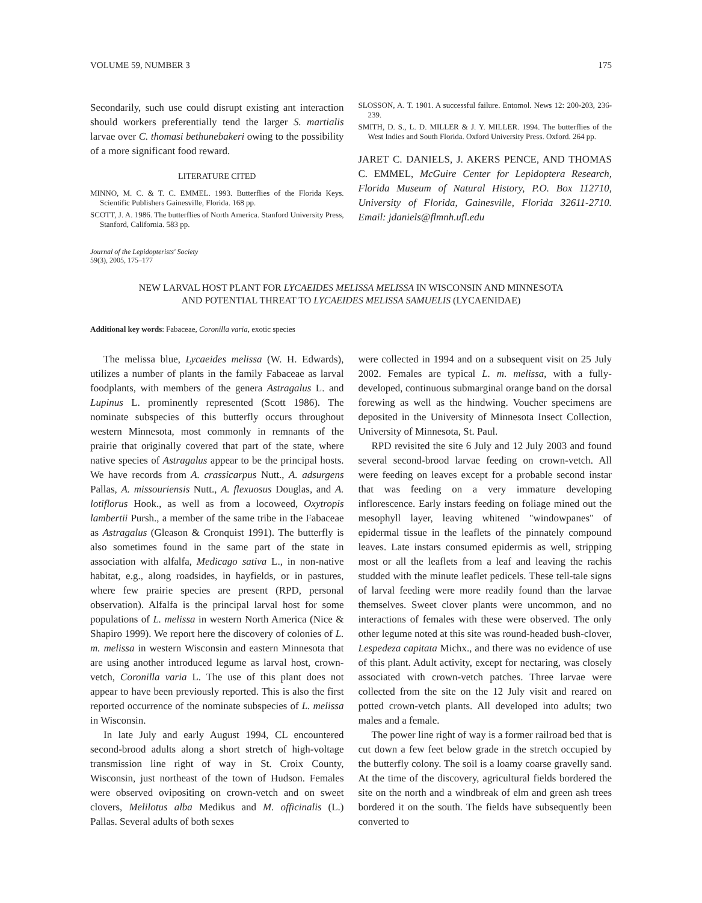VOLUME 59, NUMBER 3 175
Secondarily, such use could disrupt existing ant interaction should workers preferentially tend the larger S. martialis larvae over C. thomasi bethunebakeri owing to the possibility of a more significant food reward.
LITERATURE CITED
MINNO, M. C. & T. C. EMMEL. 1993. Butterflies of the Florida Keys. Scientific Publishers Gainesville, Florida. 168 pp.
SCOTT, J. A. 1986. The butterflies of North America. Stanford University Press, Stanford, California. 583 pp.
Journal of the Lepidopterists' Society
59(3), 2005, 175–177
SLOSSON, A. T. 1901. A successful failure. Entomol. News 12: 200-203, 236-239.
SMITH, D. S., L. D. MILLER & J. Y. MILLER. 1994. The butterflies of the West Indies and South Florida. Oxford University Press. Oxford. 264 pp.
JARET C. DANIELS, J. AKERS PENCE, AND THOMAS C. EMMEL, McGuire Center for Lepidoptera Research, Florida Museum of Natural History, P.O. Box 112710, University of Florida, Gainesville, Florida 32611-2710. Email: jdaniels@flmnh.ufl.edu
NEW LARVAL HOST PLANT FOR LYCAEIDES MELISSA MELISSA IN WISCONSIN AND MINNESOTA
AND POTENTIAL THREAT TO LYCAEIDES MELISSA SAMUELIS (LYCAENIDAE)
Additional key words: Fabaceae, Coronilla varia, exotic species
The melissa blue, Lycaeides melissa (W. H. Edwards), utilizes a number of plants in the family Fabaceae as larval foodplants, with members of the genera Astragalus L. and Lupinus L. prominently represented (Scott 1986). The nominate subspecies of this butterfly occurs throughout western Minnesota, most commonly in remnants of the prairie that originally covered that part of the state, where native species of Astragalus appear to be the principal hosts. We have records from A. crassicarpus Nutt., A. adsurgens Pallas, A. missouriensis Nutt., A. flexuosus Douglas, and A. lotiflorus Hook., as well as from a locoweed, Oxytropis lambertii Pursh., a member of the same tribe in the Fabaceae as Astragalus (Gleason & Cronquist 1991). The butterfly is also sometimes found in the same part of the state in association with alfalfa, Medicago sativa L., in non-native habitat, e.g., along roadsides, in hayfields, or in pastures, where few prairie species are present (RPD, personal observation). Alfalfa is the principal larval host for some populations of L. melissa in western North America (Nice & Shapiro 1999). We report here the discovery of colonies of L. m. melissa in western Wisconsin and eastern Minnesota that are using another introduced legume as larval host, crown-vetch, Coronilla varia L. The use of this plant does not appear to have been previously reported. This is also the first reported occurrence of the nominate subspecies of L. melissa in Wisconsin.
In late July and early August 1994, CL encountered second-brood adults along a short stretch of high-voltage transmission line right of way in St. Croix County, Wisconsin, just northeast of the town of Hudson. Females were observed ovipositing on crown-vetch and on sweet clovers, Melilotus alba Medikus and M. officinalis (L.) Pallas. Several adults of both sexes
were collected in 1994 and on a subsequent visit on 25 July 2002. Females are typical L. m. melissa, with a fully-developed, continuous submarginal orange band on the dorsal forewing as well as the hindwing. Voucher specimens are deposited in the University of Minnesota Insect Collection, University of Minnesota, St. Paul.
RPD revisited the site 6 July and 12 July 2003 and found several second-brood larvae feeding on crown-vetch. All were feeding on leaves except for a probable second instar that was feeding on a very immature developing inflorescence. Early instars feeding on foliage mined out the mesophyll layer, leaving whitened "windowpanes" of epidermal tissue in the leaflets of the pinnately compound leaves. Late instars consumed epidermis as well, stripping most or all the leaflets from a leaf and leaving the rachis studded with the minute leaflet pedicels. These tell-tale signs of larval feeding were more readily found than the larvae themselves. Sweet clover plants were uncommon, and no interactions of females with these were observed. The only other legume noted at this site was round-headed bush-clover, Lespedeza capitata Michx., and there was no evidence of use of this plant. Adult activity, except for nectaring, was closely associated with crown-vetch patches. Three larvae were collected from the site on the 12 July visit and reared on potted crown-vetch plants. All developed into adults; two males and a female.
The power line right of way is a former railroad bed that is cut down a few feet below grade in the stretch occupied by the butterfly colony. The soil is a loamy coarse gravelly sand. At the time of the discovery, agricultural fields bordered the site on the north and a windbreak of elm and green ash trees bordered it on the south. The fields have subsequently been converted to